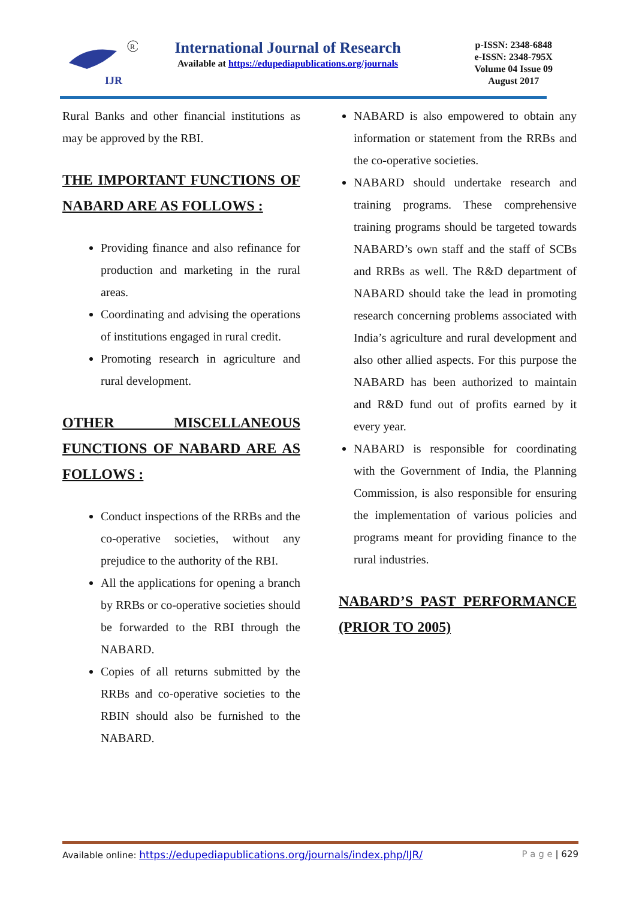IJR
R
International Journal of Research
Available at https://edupediapublications.org/journals
p-ISSN: 2348-6848
e-ISSN: 2348-795X
Volume 04 Issue 09
August 2017
Rural Banks and other financial institutions as may be approved by the RBI.
THE IMPORTANT FUNCTIONS OF NABARD ARE AS FOLLOWS :
Providing finance and also refinance for production and marketing in the rural areas.
Coordinating and advising the operations of institutions engaged in rural credit.
Promoting research in agriculture and rural development.
OTHER MISCELLANEOUS FUNCTIONS OF NABARD ARE AS FOLLOWS :
Conduct inspections of the RRBs and the co-operative societies, without any prejudice to the authority of the RBI.
All the applications for opening a branch by RRBs or co-operative societies should be forwarded to the RBI through the NABARD.
Copies of all returns submitted by the RRBs and co-operative societies to the RBIN should also be furnished to the NABARD.
NABARD is also empowered to obtain any information or statement from the RRBs and the co-operative societies.
NABARD should undertake research and training programs. These comprehensive training programs should be targeted towards NABARD’s own staff and the staff of SCBs and RRBs as well. The R&D department of NABARD should take the lead in promoting research concerning problems associated with India’s agriculture and rural development and also other allied aspects. For this purpose the NABARD has been authorized to maintain and R&D fund out of profits earned by it every year.
NABARD is responsible for coordinating with the Government of India, the Planning Commission, is also responsible for ensuring the implementation of various policies and programs meant for providing finance to the rural industries.
NABARD’S PAST PERFORMANCE (PRIOR TO 2005)
Available online: https://edupediapublications.org/journals/index.php/IJR/ P a g e | 629